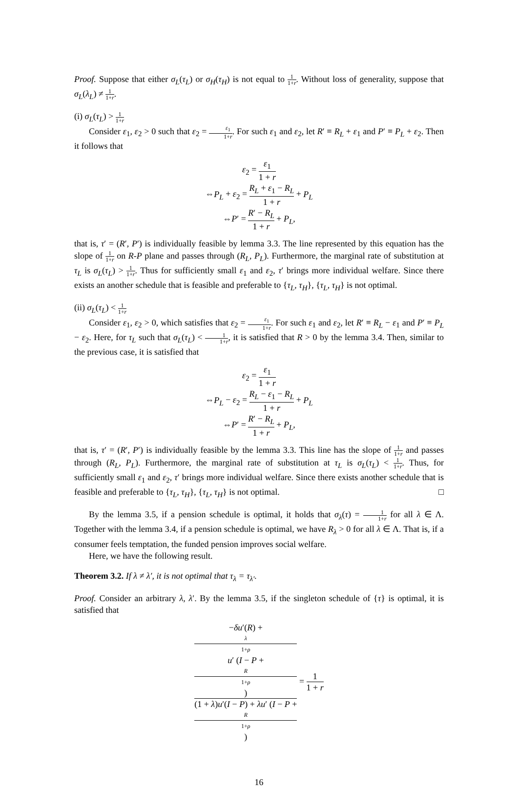Proof. Suppose that either σ<sub>L</sub>(τ<sub>L</sub>) or σ<sub>H</sub>(τ<sub>H</sub>) is not equal to 1 1+r. Without loss of generality, suppose that σ<sub>L</sub>(λ<sub>L</sub>) ≠ 1 1+r.
(i) σ<sub>L</sub>(τ<sub>L</sub>) > 1 1+r
Consider ε<sub>1</sub>, ε<sub>2</sub> > 0 such that ε<sub>2</sub> = ε<sub>1</sub> 1+r. For such ε<sub>1</sub> and ε<sub>2</sub>, let R′ ≡ R<sub>L</sub> + ε<sub>1</sub> and P′ ≡ P<sub>L</sub> + ε<sub>2</sub>. Then it follows that
ε<sub>2</sub> = ε<sub>1</sub> 1 + r
⇔P<sub>L</sub> + ε<sub>2</sub> = R<sub>L</sub> + ε<sub>1</sub> − R<sub>L</sub> 1 + r + P<sub>L</sub>
⇔P′ = R′ − R<sub>L</sub> 1 + r + P<sub>L</sub>,
that is, τ′ = (R′, P′) is individually feasible by lemma 3.3. The line represented by this equation has the slope of 1 1+r on R-P plane and passes through (R<sub>L</sub>, P<sub>L</sub>). Furthermore, the marginal rate of substitution at τ<sub>L</sub> is σ<sub>L</sub>(τ<sub>L</sub>) > 1 1+r. Thus for sufficiently small ε<sub>1</sub> and ε<sub>2</sub>, τ′ brings more individual welfare. Since there exists an another schedule that is feasible and preferable to {τ<sub>L</sub>, τ<sub>H</sub>}, {τ<sub>L</sub>, τ<sub>H</sub>} is not optimal.
(ii) σ<sub>L</sub>(τ<sub>L</sub>) < 1 1+r
Consider ε<sub>1</sub>, ε<sub>2</sub> > 0, which satisfies that ε<sub>2</sub> = ε<sub>1</sub> 1+r. For such ε<sub>1</sub> and ε<sub>2</sub>, let R′ ≡ R<sub>L</sub> − ε<sub>1</sub> and P′ ≡ P<sub>L</sub> − ε<sub>2</sub>. Here, for τ<sub>L</sub> such that σ<sub>L</sub>(τ<sub>L</sub>) < 1 1+r, it is satisfied that R > 0 by the lemma 3.4. Then, similar to the previous case, it is satisfied that
ε<sub>2</sub> = ε<sub>1</sub> 1 + r
⇔P<sub>L</sub> − ε<sub>2</sub> = R<sub>L</sub> − ε<sub>1</sub> − R<sub>L</sub> 1 + r + P<sub>L</sub>
⇔P′ = R′ − R<sub>L</sub> 1 + r + P<sub>L</sub>,
that is, τ′ = (R′, P′) is individually feasible by the lemma 3.3. This line has the slope of 1 1+r and passes through (R<sub>L</sub>, P<sub>L</sub>). Furthermore, the marginal rate of substitution at τ<sub>L</sub> is σ<sub>L</sub>(τ<sub>L</sub>) < 1 1+r. Thus, for sufficiently small ε<sub>1</sub> and ε<sub>2</sub>, τ′ brings more individual welfare. Since there exists another schedule that is feasible and preferable to {τ<sub>L</sub>, τ<sub>H</sub>}, {τ<sub>L</sub>, τ<sub>H</sub>} is not optimal. □
By the lemma 3.5, if a pension schedule is optimal, it holds that σ<sub>λ</sub>(τ) = 1 1+r for all λ ∈ Λ. Together with the lemma 3.4, if a pension schedule is optimal, we have R<sub>λ</sub> > 0 for all λ ∈ Λ. That is, if a consumer feels temptation, the funded pension improves social welfare.
Here, we have the following result.
Theorem 3.2. If λ ≠ λ′, it is not optimal that τ<sub>λ</sub> = τ<sub>λ′</sub>.
Proof. Consider an arbitrary λ, λ′. By the lemma 3.5, if the singleton schedule of {τ} is optimal, it is satisfied that
−δu′(R) +
λ
1+ρ
u′ (I − P +
R
1+ρ) (1 + λ)u′(I − P) + λu′ (I − P +
R
1+ρ) = 1 1 + r
16